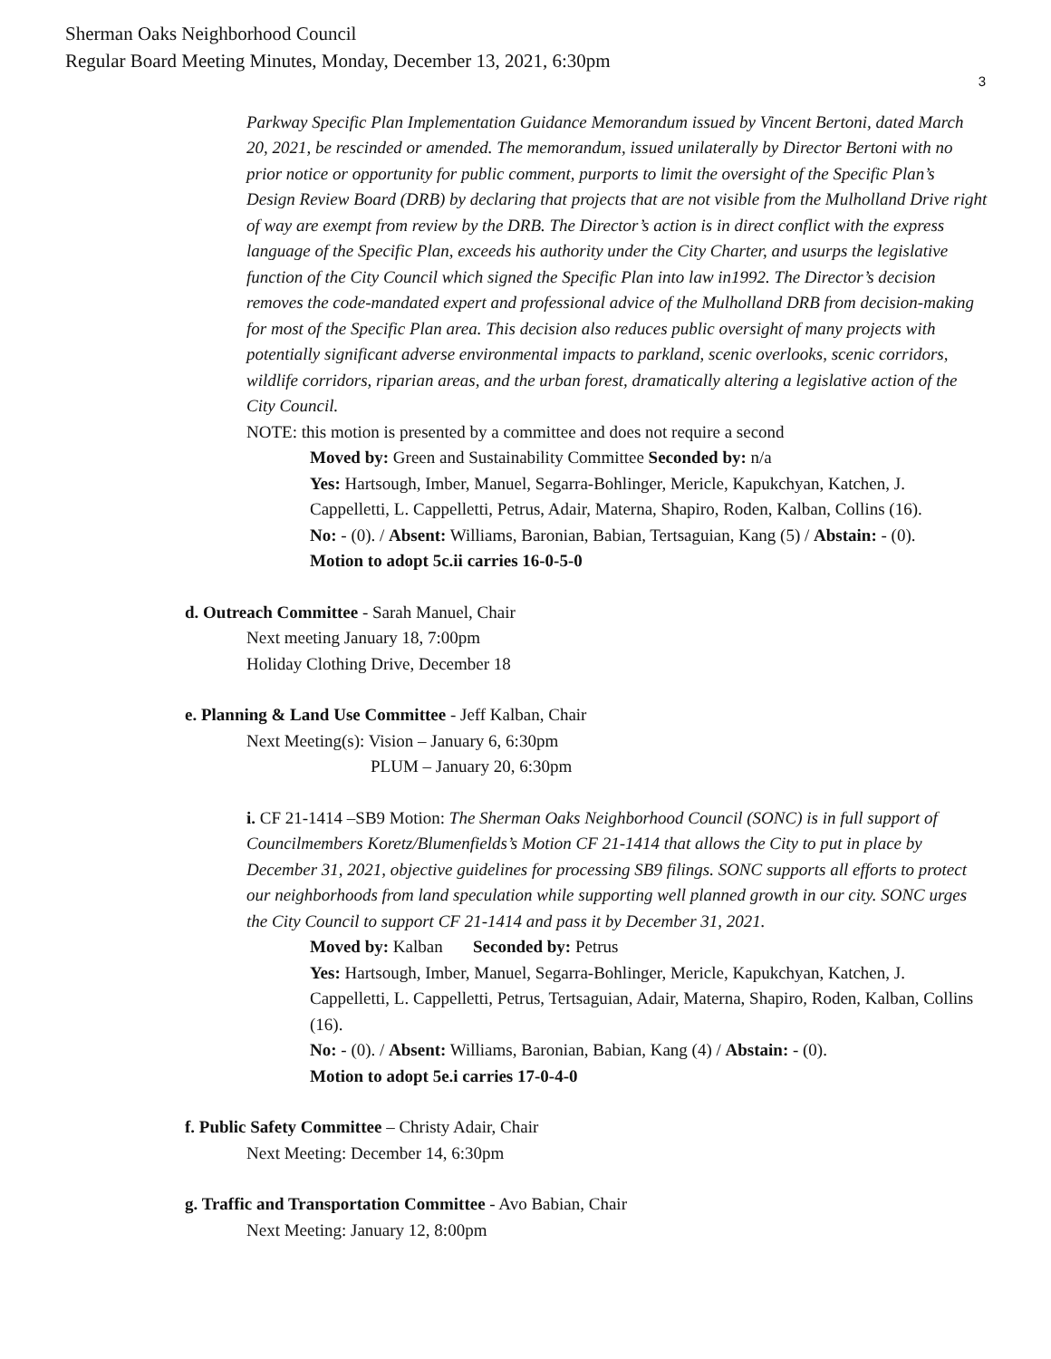Sherman Oaks Neighborhood Council
Regular Board Meeting Minutes, Monday, December 13, 2021, 6:30pm
3
Parkway Specific Plan Implementation Guidance Memorandum issued by Vincent Bertoni, dated March 20, 2021, be rescinded or amended. The memorandum, issued unilaterally by Director Bertoni with no prior notice or opportunity for public comment, purports to limit the oversight of the Specific Plan’s Design Review Board (DRB) by declaring that projects that are not visible from the Mulholland Drive right of way are exempt from review by the DRB. The Director’s action is in direct conflict with the express language of the Specific Plan, exceeds his authority under the City Charter, and usurps the legislative function of the City Council which signed the Specific Plan into law in1992. The Director’s decision removes the code-mandated expert and professional advice of the Mulholland DRB from decision-making for most of the Specific Plan area. This decision also reduces public oversight of many projects with potentially significant adverse environmental impacts to parkland, scenic overlooks, scenic corridors, wildlife corridors, riparian areas, and the urban forest, dramatically altering a legislative action of the City Council.
NOTE: this motion is presented by a committee and does not require a second
Moved by: Green and Sustainability Committee Seconded by: n/a
Yes: Hartsough, Imber, Manuel, Segarra-Bohlinger, Mericle, Kapukchyan, Katchen, J. Cappelletti, L. Cappelletti, Petrus, Adair, Materna, Shapiro, Roden, Kalban, Collins (16).
No: - (0). / Absent: Williams, Baronian, Babian, Tertsaguian, Kang (5) / Abstain: - (0).
Motion to adopt 5c.ii carries 16-0-5-0
d. Outreach Committee - Sarah Manuel, Chair
Next meeting January 18, 7:00pm
Holiday Clothing Drive, December 18
e. Planning & Land Use Committee - Jeff Kalban, Chair
Next Meeting(s): Vision – January 6, 6:30pm
PLUM – January 20, 6:30pm
i. CF 21-1414 –SB9 Motion: The Sherman Oaks Neighborhood Council (SONC) is in full support of Councilmembers Koretz/Blumenfields’s Motion CF 21-1414 that allows the City to put in place by December 31, 2021, objective guidelines for processing SB9 filings. SONC supports all efforts to protect our neighborhoods from land speculation while supporting well planned growth in our city. SONC urges the City Council to support CF 21-1414 and pass it by December 31, 2021.
Moved by: Kalban Seconded by: Petrus
Yes: Hartsough, Imber, Manuel, Segarra-Bohlinger, Mericle, Kapukchyan, Katchen, J. Cappelletti, L. Cappelletti, Petrus, Tertsaguian, Adair, Materna, Shapiro, Roden, Kalban, Collins (16).
No: - (0). / Absent: Williams, Baronian, Babian, Kang (4) / Abstain: - (0).
Motion to adopt 5e.i carries 17-0-4-0
f. Public Safety Committee – Christy Adair, Chair
Next Meeting: December 14, 6:30pm
g. Traffic and Transportation Committee - Avo Babian, Chair
Next Meeting: January 12, 8:00pm